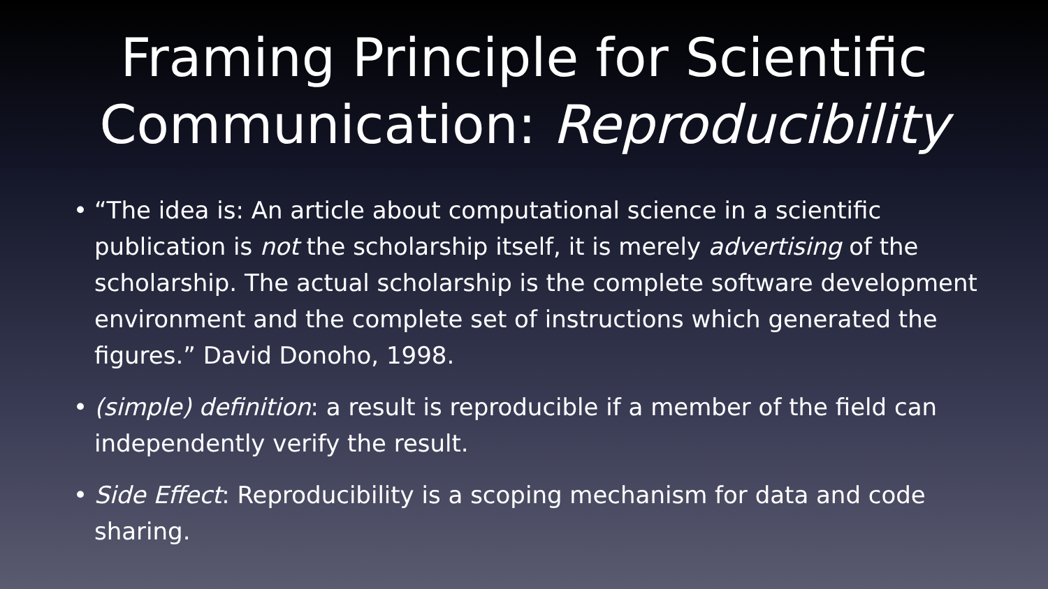Framing Principle for Scientific
Communication: Reproducibility
• “The idea is: An article about computational science in a scientific publication is not the scholarship itself, it is merely advertising of the scholarship. The actual scholarship is the complete software development environment and the complete set of instructions which generated the figures.” David Donoho, 1998.
• (simple) definition: a result is reproducible if a member of the field can independently verify the result.
• Side Effect: Reproducibility is a scoping mechanism for data and code sharing.